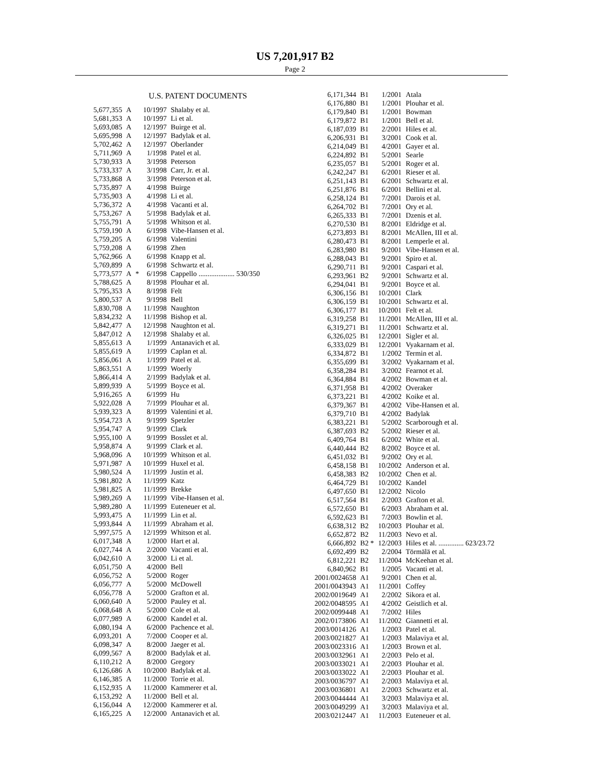US 7,201,917 B2
Page 2
U.S. PATENT DOCUMENTS
| 5,677,355 | A | | 10/1997 | Shalaby et al. |
| 5,681,353 | A | | 10/1997 | Li et al. |
| 5,693,085 | A | | 12/1997 | Buirge et al. |
| 5,695,998 | A | | 12/1997 | Badylak et al. |
| 5,702,462 | A | | 12/1997 | Oberlander |
| 5,711,969 | A | | 1/1998 | Patel et al. |
| 5,730,933 | A | | 3/1998 | Peterson |
| 5,733,337 | A | | 3/1998 | Carr, Jr. et al. |
| 5,733,868 | A | | 3/1998 | Peterson et al. |
| 5,735,897 | A | | 4/1998 | Buirge |
| 5,735,903 | A | | 4/1998 | Li et al. |
| 5,736,372 | A | | 4/1998 | Vacanti et al. |
| 5,753,267 | A | | 5/1998 | Badylak et al. |
| 5,755,791 | A | | 5/1998 | Whitson et al. |
| 5,759,190 | A | | 6/1998 | Vibe-Hansen et al. |
| 5,759,205 | A | | 6/1998 | Valentini |
| 5,759,208 | A | | 6/1998 | Zhen |
| 5,762,966 | A | | 6/1998 | Knapp et al. |
| 5,769,899 | A | | 6/1998 | Schwartz et al. |
| 5,773,577 | A | * | 6/1998 | Cappello .................... 530/350 |
| 5,788,625 | A | | 8/1998 | Plouhar et al. |
| 5,795,353 | A | | 8/1998 | Felt |
| 5,800,537 | A | | 9/1998 | Bell |
| 5,830,708 | A | | 11/1998 | Naughton |
| 5,834,232 | A | | 11/1998 | Bishop et al. |
| 5,842,477 | A | | 12/1998 | Naughton et al. |
| 5,847,012 | A | | 12/1998 | Shalaby et al. |
| 5,855,613 | A | | 1/1999 | Antanavich et al. |
| 5,855,619 | A | | 1/1999 | Caplan et al. |
| 5,856,061 | A | | 1/1999 | Patel et al. |
| 5,863,551 | A | | 1/1999 | Woerly |
| 5,866,414 | A | | 2/1999 | Badylak et al. |
| 5,899,939 | A | | 5/1999 | Boyce et al. |
| 5,916,265 | A | | 6/1999 | Hu |
| 5,922,028 | A | | 7/1999 | Plouhar et al. |
| 5,939,323 | A | | 8/1999 | Valentini et al. |
| 5,954,723 | A | | 9/1999 | Spetzler |
| 5,954,747 | A | | 9/1999 | Clark |
| 5,955,100 | A | | 9/1999 | Bosslet et al. |
| 5,958,874 | A | | 9/1999 | Clark et al. |
| 5,968,096 | A | | 10/1999 | Whitson et al. |
| 5,971,987 | A | | 10/1999 | Huxel et al. |
| 5,980,524 | A | | 11/1999 | Justin et al. |
| 5,981,802 | A | | 11/1999 | Katz |
| 5,981,825 | A | | 11/1999 | Brekke |
| 5,989,269 | A | | 11/1999 | Vibe-Hansen et al. |
| 5,989,280 | A | | 11/1999 | Euteneuer et al. |
| 5,993,475 | A | | 11/1999 | Lin et al. |
| 5,993,844 | A | | 11/1999 | Abraham et al. |
| 5,997,575 | A | | 12/1999 | Whitson et al. |
| 6,017,348 | A | | 1/2000 | Hart et al. |
| 6,027,744 | A | | 2/2000 | Vacanti et al. |
| 6,042,610 | A | | 3/2000 | Li et al. |
| 6,051,750 | A | | 4/2000 | Bell |
| 6,056,752 | A | | 5/2000 | Roger |
| 6,056,777 | A | | 5/2000 | McDowell |
| 6,056,778 | A | | 5/2000 | Grafton et al. |
| 6,060,640 | A | | 5/2000 | Pauley et al. |
| 6,068,648 | A | | 5/2000 | Cole et al. |
| 6,077,989 | A | | 6/2000 | Kandel et al. |
| 6,080,194 | A | | 6/2000 | Pachence et al. |
| 6,093,201 | A | | 7/2000 | Cooper et al. |
| 6,098,347 | A | | 8/2000 | Jaeger et al. |
| 6,099,567 | A | | 8/2000 | Badylak et al. |
| 6,110,212 | A | | 8/2000 | Gregory |
| 6,126,686 | A | | 10/2000 | Badylak et al. |
| 6,146,385 | A | | 11/2000 | Torrie et al. |
| 6,152,935 | A | | 11/2000 | Kammerer et al. |
| 6,153,292 | A | | 11/2000 | Bell et al. |
| 6,156,044 | A | | 12/2000 | Kammerer et al. |
| 6,165,225 | A | | 12/2000 | Antanavich et al. |
| 6,171,344 | B1 | 1/2001 | Atala |
| 6,176,880 | B1 | 1/2001 | Plouhar et al. |
| 6,179,840 | B1 | 1/2001 | Bowman |
| 6,179,872 | B1 | 1/2001 | Bell et al. |
| 6,187,039 | B1 | 2/2001 | Hiles et al. |
| 6,206,931 | B1 | 3/2001 | Cook et al. |
| 6,214,049 | B1 | 4/2001 | Gayer et al. |
| 6,224,892 | B1 | 5/2001 | Searle |
| 6,235,057 | B1 | 5/2001 | Roger et al. |
| 6,242,247 | B1 | 6/2001 | Rieser et al. |
| 6,251,143 | B1 | 6/2001 | Schwartz et al. |
| 6,251,876 | B1 | 6/2001 | Bellini et al. |
| 6,258,124 | B1 | 7/2001 | Darois et al. |
| 6,264,702 | B1 | 7/2001 | Ory et al. |
| 6,265,333 | B1 | 7/2001 | Dzenis et al. |
| 6,270,530 | B1 | 8/2001 | Eldridge et al. |
| 6,273,893 | B1 | 8/2001 | McAllen, III et al. |
| 6,280,473 | B1 | 8/2001 | Lemperle et al. |
| 6,283,980 | B1 | 9/2001 | Vibe-Hansen et al. |
| 6,288,043 | B1 | 9/2001 | Spiro et al. |
| 6,290,711 | B1 | 9/2001 | Caspari et al. |
| 6,293,961 | B2 | 9/2001 | Schwartz et al. |
| 6,294,041 | B1 | 9/2001 | Boyce et al. |
| 6,306,156 | B1 | 10/2001 | Clark |
| 6,306,159 | B1 | 10/2001 | Schwartz et al. |
| 6,306,177 | B1 | 10/2001 | Felt et al. |
| 6,319,258 | B1 | 11/2001 | McAllen, III et al. |
| 6,319,271 | B1 | 11/2001 | Schwartz et al. |
| 6,326,025 | B1 | 12/2001 | Sigler et al. |
| 6,333,029 | B1 | 12/2001 | Vyakarnam et al. |
| 6,334,872 | B1 | 1/2002 | Termin et al. |
| 6,355,699 | B1 | 3/2002 | Vyakarnam et al. |
| 6,358,284 | B1 | 3/2002 | Fearnot et al. |
| 6,364,884 | B1 | 4/2002 | Bowman et al. |
| 6,371,958 | B1 | 4/2002 | Overaker |
| 6,373,221 | B1 | 4/2002 | Koike et al. |
| 6,379,367 | B1 | 4/2002 | Vibe-Hansen et al. |
| 6,379,710 | B1 | 4/2002 | Badylak |
| 6,383,221 | B1 | 5/2002 | Scarborough et al. |
| 6,387,693 | B2 | 5/2002 | Rieser et al. |
| 6,409,764 | B1 | 6/2002 | White et al. |
| 6,440,444 | B2 | 8/2002 | Boyce et al. |
| 6,451,032 | B1 | 9/2002 | Ory et al. |
| 6,458,158 | B1 | 10/2002 | Anderson et al. |
| 6,458,383 | B2 | 10/2002 | Chen et al. |
| 6,464,729 | B1 | 10/2002 | Kandel |
| 6,497,650 | B1 | 12/2002 | Nicolo |
| 6,517,564 | B1 | 2/2003 | Grafton et al. |
| 6,572,650 | B1 | 6/2003 | Abraham et al. |
| 6,592,623 | B1 | 7/2003 | Bowlin et al. |
| 6,638,312 | B2 | 10/2003 | Plouhar et al. |
| 6,652,872 | B2 | 11/2003 | Nevo et al. |
| 6,666,892 | B2 * | 12/2003 | Hiles et al. .............. 623/23.72 |
| 6,692,499 | B2 | 2/2004 | Törmälä et al. |
| 6,812,221 | B2 | 11/2004 | McKeehan et al. |
| 6,840,962 | B1 | 1/2005 | Vacanti et al. |
| 2001/0024658 | A1 | 9/2001 | Chen et al. |
| 2001/0043943 | A1 | 11/2001 | Coffey |
| 2002/0019649 | A1 | 2/2002 | Sikora et al. |
| 2002/0048595 | A1 | 4/2002 | Geistlich et al. |
| 2002/0099448 | A1 | 7/2002 | Hiles |
| 2002/0173806 | A1 | 11/2002 | Giannetti et al. |
| 2003/0014126 | A1 | 1/2003 | Patel et al. |
| 2003/0021827 | A1 | 1/2003 | Malaviya et al. |
| 2003/0023316 | A1 | 1/2003 | Brown et al. |
| 2003/0032961 | A1 | 2/2003 | Pelo et al. |
| 2003/0033021 | A1 | 2/2003 | Plouhar et al. |
| 2003/0033022 | A1 | 2/2003 | Plouhar et al. |
| 2003/0036797 | A1 | 2/2003 | Malaviya et al. |
| 2003/0036801 | A1 | 2/2003 | Schwartz et al. |
| 2003/0044444 | A1 | 3/2003 | Malaviya et al. |
| 2003/0049299 | A1 | 3/2003 | Malaviya et al. |
| 2003/0212447 | A1 | 11/2003 | Euteneuer et al. |